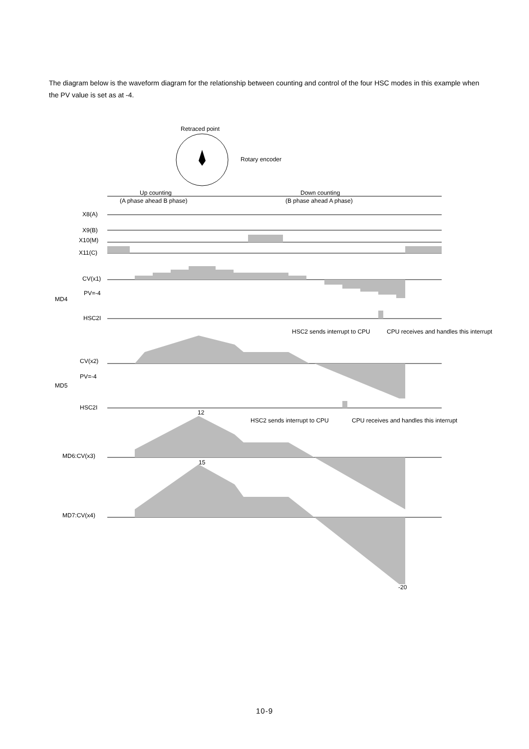The diagram below is the waveform diagram for the relationship between counting and control of the four HSC modes in this example when the PV value is set as at -4.
Retraced point
Rotary encoder
Up counting
(A phase ahead B phase)
Down counting
(B phase ahead A phase)
X8(A)
X9(B)
X10(M)
X11(C)
MD4
CV(x1)
PV=-4
HSC2I
HSC2 sends interrupt to CPU
CPU receives and handles this interrupt
MD5
CV(x2)
PV=-4
HSC2I
HSC2 sends interrupt to CPU
CPU receives and handles this interrupt
MD6:CV(x3)
MD7:CV(x4)
-20
12
15
10-9